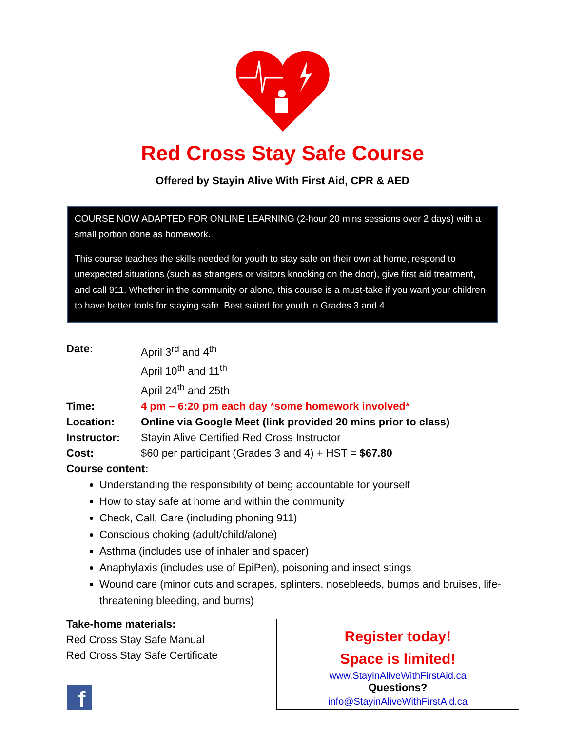Red Cross Stay Safe Course
Offered by Stayin Alive With First Aid, CPR & AED
COURSE NOW ADAPTED FOR ONLINE LEARNING (2-hour 20 mins sessions over 2 days) with a small portion done as homework.
This course teaches the skills needed for youth to stay safe on their own at home, respond to unexpected situations (such as strangers or visitors knocking on the door), give first aid treatment, and call 911. Whether in the community or alone, this course is a must-take if you want your children to have better tools for staying safe. Best suited for youth in Grades 3 and 4.
Date: April 3<sup>rd</sup> and 4<sup>th</sup>
April 10<sup>th</sup> and 11<sup>th</sup>
April 24<sup>th</sup> and 25th
Time: 4 pm – 6:20 pm each day *some homework involved*
Location: Online via Google Meet (link provided 20 mins prior to class)
Instructor: Stayin Alive Certified Red Cross Instructor
Cost: $60 per participant (Grades 3 and 4) + HST = $67.80
Course content:
Understanding the responsibility of being accountable for yourself
How to stay safe at home and within the community
Check, Call, Care (including phoning 911)
Conscious choking (adult/child/alone)
Asthma (includes use of inhaler and spacer)
Anaphylaxis (includes use of EpiPen), poisoning and insect stings
Wound care (minor cuts and scrapes, splinters, nosebleeds, bumps and bruises, life-threatening bleeding, and burns)
Take-home materials:
Red Cross Stay Safe Manual
Red Cross Stay Safe Certificate
Register today!
Space is limited!
www.StayinAliveWithFirstAid.ca
Questions?
info@StayinAliveWithFirstAid.ca
f